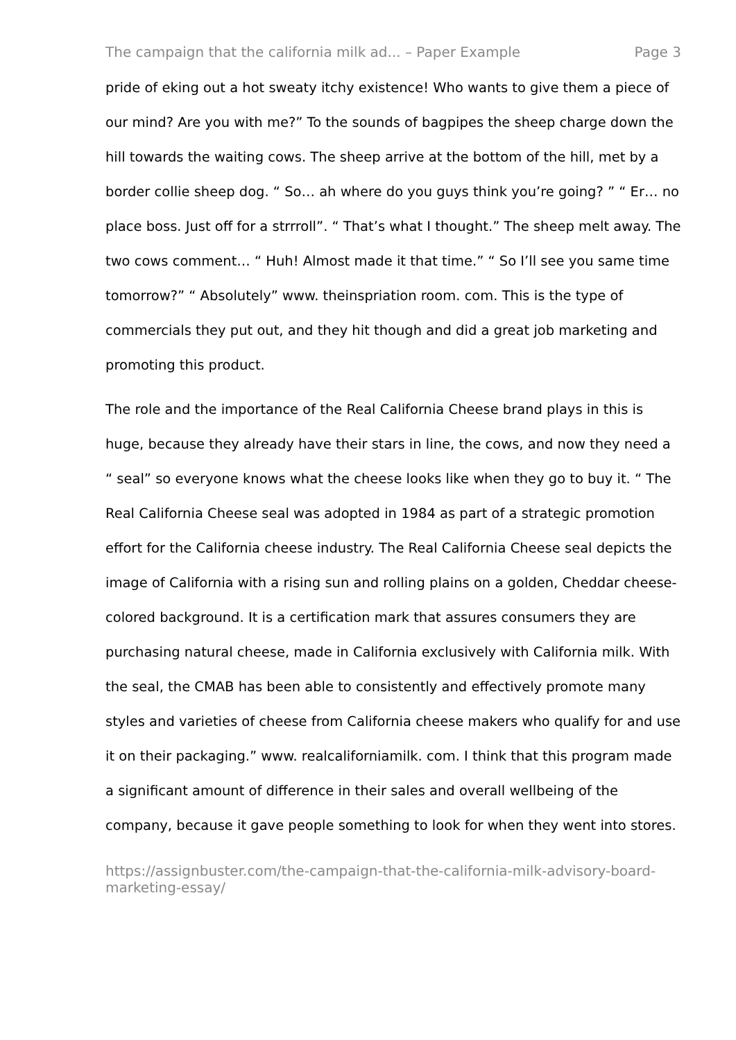The campaign that the california milk ad... – Paper Example Page 3
pride of eking out a hot sweaty itchy existence! Who wants to give them a piece of our mind? Are you with me?” To the sounds of bagpipes the sheep charge down the hill towards the waiting cows. The sheep arrive at the bottom of the hill, met by a border collie sheep dog. “ So… ah where do you guys think you’re going? ” “ Er… no place boss. Just off for a strrroll”. “ That’s what I thought.” The sheep melt away. The two cows comment… “ Huh! Almost made it that time.” “ So I’ll see you same time tomorrow?” “ Absolutely” www. theinspriation room. com. This is the type of commercials they put out, and they hit though and did a great job marketing and promoting this product.
The role and the importance of the Real California Cheese brand plays in this is huge, because they already have their stars in line, the cows, and now they need a “ seal” so everyone knows what the cheese looks like when they go to buy it. “ The Real California Cheese seal was adopted in 1984 as part of a strategic promotion effort for the California cheese industry. The Real California Cheese seal depicts the image of California with a rising sun and rolling plains on a golden, Cheddar cheese-colored background. It is a certification mark that assures consumers they are purchasing natural cheese, made in California exclusively with California milk. With the seal, the CMAB has been able to consistently and effectively promote many styles and varieties of cheese from California cheese makers who qualify for and use it on their packaging.” www. realcaliforniamilk. com. I think that this program made a significant amount of difference in their sales and overall wellbeing of the company, because it gave people something to look for when they went into stores.
https://assignbuster.com/the-campaign-that-the-california-milk-advisory-board-marketing-essay/